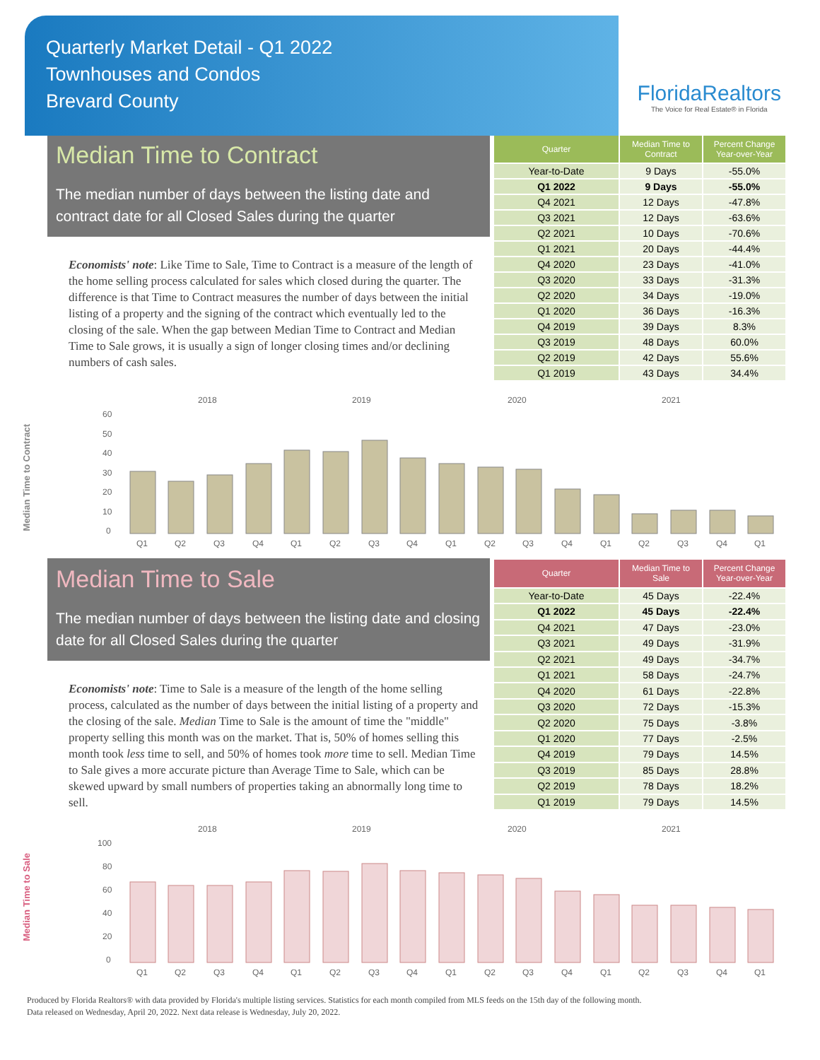Quarterly Market Detail - Q1 2022
Townhouses and Condos
Brevard County
FloridaRealtors
The Voice for Real Estate® in Florida
Median Time to Contract
The median number of days between the listing date and contract date for all Closed Sales during the quarter
Economists' note: Like Time to Sale, Time to Contract is a measure of the length of the home selling process calculated for sales which closed during the quarter. The difference is that Time to Contract measures the number of days between the initial listing of a property and the signing of the contract which eventually led to the closing of the sale. When the gap between Median Time to Contract and Median Time to Sale grows, it is usually a sign of longer closing times and/or declining numbers of cash sales.
| Quarter | Median Time to Contract | Percent Change Year-over-Year |
| --- | --- | --- |
| Year-to-Date | 9 Days | -55.0% |
| Q1 2022 | 9 Days | -55.0% |
| Q4 2021 | 12 Days | -47.8% |
| Q3 2021 | 12 Days | -63.6% |
| Q2 2021 | 10 Days | -70.6% |
| Q1 2021 | 20 Days | -44.4% |
| Q4 2020 | 23 Days | -41.0% |
| Q3 2020 | 33 Days | -31.3% |
| Q2 2020 | 34 Days | -19.0% |
| Q1 2020 | 36 Days | -16.3% |
| Q4 2019 | 39 Days | 8.3% |
| Q3 2019 | 48 Days | 60.0% |
| Q2 2019 | 42 Days | 55.6% |
| Q1 2019 | 43 Days | 34.4% |
Median Time to Contract
2018
2019
2020
2021
60
50
40
30
20
10
0
Q1
Q2
Q3
Q4
Q1
Q2
Q3
Q4
Q1
Q2
Q3
Q4
Q1
Q2
Q3
Q4
Q1
Median Time to Sale
The median number of days between the listing date and closing date for all Closed Sales during the quarter
Economists' note: Time to Sale is a measure of the length of the home selling process, calculated as the number of days between the initial listing of a property and the closing of the sale. Median Time to Sale is the amount of time the "middle" property selling this month was on the market. That is, 50% of homes selling this month took less time to sell, and 50% of homes took more time to sell. Median Time to Sale gives a more accurate picture than Average Time to Sale, which can be skewed upward by small numbers of properties taking an abnormally long time to sell.
| Quarter | Median Time to Sale | Percent Change Year-over-Year |
| --- | --- | --- |
| Year-to-Date | 45 Days | -22.4% |
| Q1 2022 | 45 Days | -22.4% |
| Q4 2021 | 47 Days | -23.0% |
| Q3 2021 | 49 Days | -31.9% |
| Q2 2021 | 49 Days | -34.7% |
| Q1 2021 | 58 Days | -24.7% |
| Q4 2020 | 61 Days | -22.8% |
| Q3 2020 | 72 Days | -15.3% |
| Q2 2020 | 75 Days | -3.8% |
| Q1 2020 | 77 Days | -2.5% |
| Q4 2019 | 79 Days | 14.5% |
| Q3 2019 | 85 Days | 28.8% |
| Q2 2019 | 78 Days | 18.2% |
| Q1 2019 | 79 Days | 14.5% |
Median Time to Sale
2018
2019
2020
2021
100
80
60
40
20
0
Q1
Q2
Q3
Q4
Q1
Q2
Q3
Q4
Q1
Q2
Q3
Q4
Q1
Q2
Q3
Q4
Q1
Produced by Florida Realtors® with data provided by Florida's multiple listing services. Statistics for each month compiled from MLS feeds on the 15th day of the following month.
Data released on Wednesday, April 20, 2022. Next data release is Wednesday, July 20, 2022.